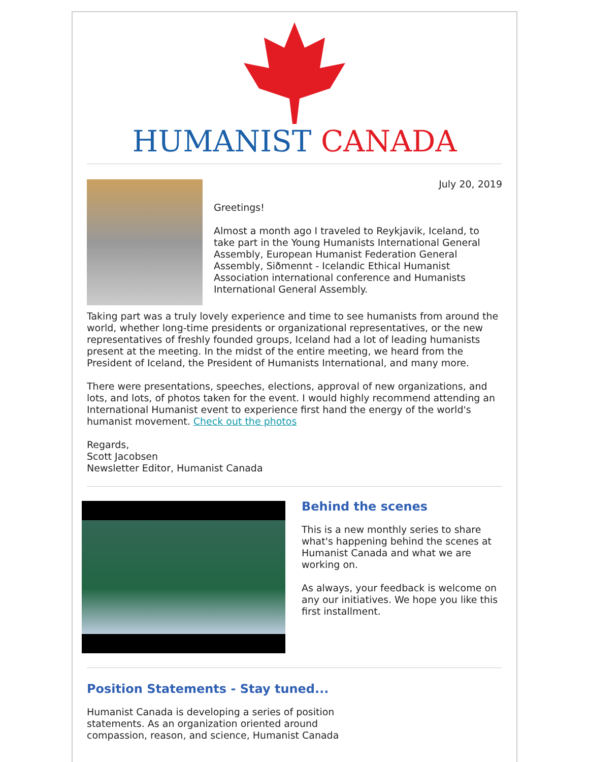HUMANIST CANADA
July 20, 2019
Greetings!
Almost a month ago I traveled to Reykjavik, Iceland, to take part in the Young Humanists International General Assembly, European Humanist Federation General Assembly, Siðmennt - Icelandic Ethical Humanist Association international conference and Humanists International General Assembly.
Taking part was a truly lovely experience and time to see humanists from around the world, whether long-time presidents or organizational representatives, or the new representatives of freshly founded groups, Iceland had a lot of leading humanists present at the meeting. In the midst of the entire meeting, we heard from the President of Iceland, the President of Humanists International, and many more.
There were presentations, speeches, elections, approval of new organizations, and lots, and lots, of photos taken for the event. I would highly recommend attending an International Humanist event to experience first hand the energy of the world's humanist movement. Check out the photos
Regards,
Scott Jacobsen
Newsletter Editor, Humanist Canada
Behind the scenes
This is a new monthly series to share what's happening behind the scenes at Humanist Canada and what we are working on.
As always, your feedback is welcome on any our initiatives. We hope you like this first installment.
Position Statements - Stay tuned...
Humanist Canada is developing a series of position statements. As an organization oriented around compassion, reason, and science, Humanist Canada